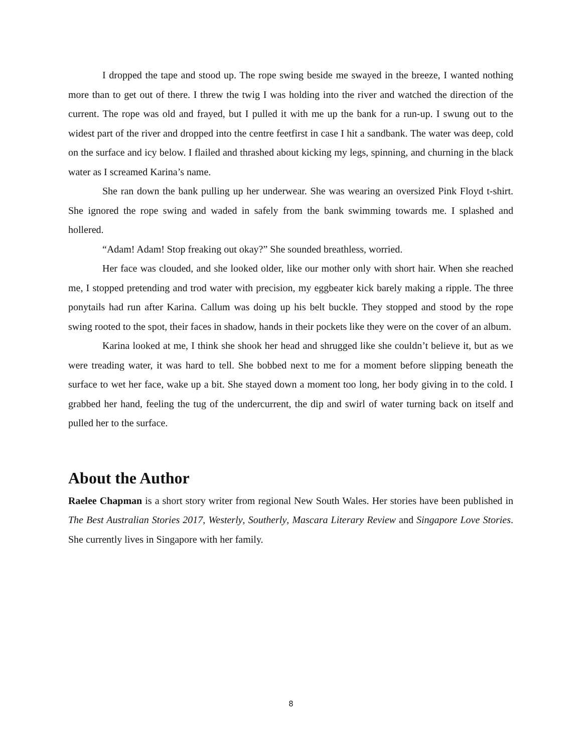I dropped the tape and stood up. The rope swing beside me swayed in the breeze, I wanted nothing more than to get out of there. I threw the twig I was holding into the river and watched the direction of the current. The rope was old and frayed, but I pulled it with me up the bank for a run-up. I swung out to the widest part of the river and dropped into the centre feetfirst in case I hit a sandbank. The water was deep, cold on the surface and icy below. I flailed and thrashed about kicking my legs, spinning, and churning in the black water as I screamed Karina’s name.
She ran down the bank pulling up her underwear. She was wearing an oversized Pink Floyd t-shirt. She ignored the rope swing and waded in safely from the bank swimming towards me. I splashed and hollered.
“Adam! Adam! Stop freaking out okay?” She sounded breathless, worried.
Her face was clouded, and she looked older, like our mother only with short hair. When she reached me, I stopped pretending and trod water with precision, my eggbeater kick barely making a ripple. The three ponytails had run after Karina. Callum was doing up his belt buckle. They stopped and stood by the rope swing rooted to the spot, their faces in shadow, hands in their pockets like they were on the cover of an album.
Karina looked at me, I think she shook her head and shrugged like she couldn’t believe it, but as we were treading water, it was hard to tell. She bobbed next to me for a moment before slipping beneath the surface to wet her face, wake up a bit. She stayed down a moment too long, her body giving in to the cold. I grabbed her hand, feeling the tug of the undercurrent, the dip and swirl of water turning back on itself and pulled her to the surface.
About the Author
Raelee Chapman is a short story writer from regional New South Wales. Her stories have been published in The Best Australian Stories 2017, Westerly, Southerly, Mascara Literary Review and Singapore Love Stories. She currently lives in Singapore with her family.
8